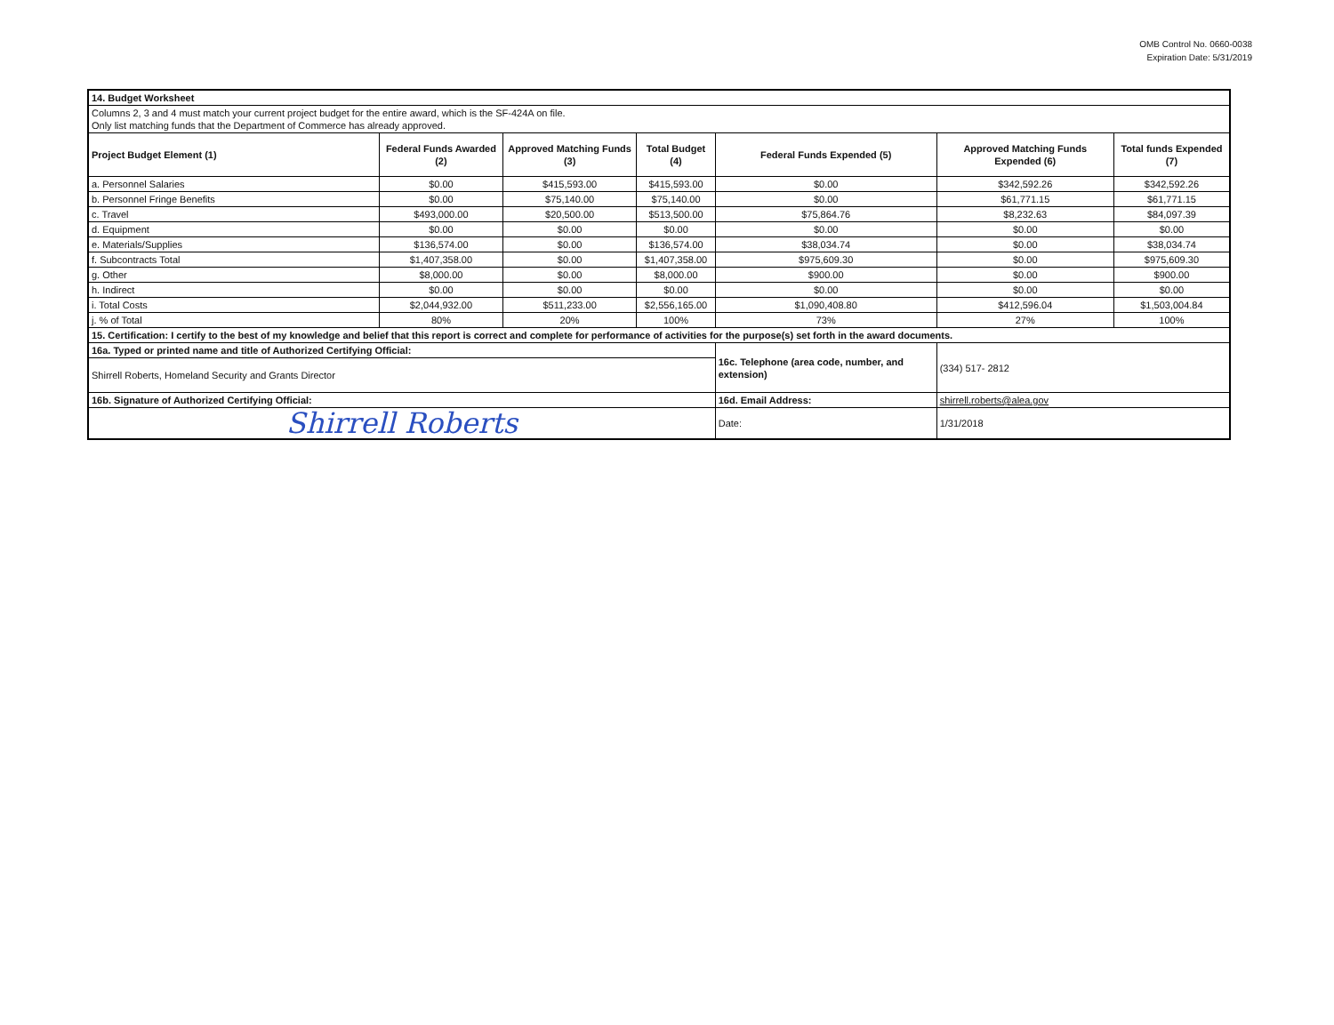OMB Control No. 0660-0038
Expiration Date: 5/31/2019
| 14. Budget Worksheet | | | | | | |
| Columns 2, 3 and 4 must match your current project budget for the entire award, which is the SF-424A on file. Only list matching funds that the Department of Commerce has already approved. | | | | | | |
| Project Budget Element (1) | Federal Funds Awarded (2) | Approved Matching Funds (3) | Total Budget (4) | Federal Funds Expended (5) | Approved Matching Funds Expended (6) | Total funds Expended (7) |
| a. Personnel Salaries | $0.00 | $415,593.00 | $415,593.00 | $0.00 | $342,592.26 | $342,592.26 |
| b. Personnel Fringe Benefits | $0.00 | $75,140.00 | $75,140.00 | $0.00 | $61,771.15 | $61,771.15 |
| c. Travel | $493,000.00 | $20,500.00 | $513,500.00 | $75,864.76 | $8,232.63 | $84,097.39 |
| d. Equipment | $0.00 | $0.00 | $0.00 | $0.00 | $0.00 | $0.00 |
| e. Materials/Supplies | $136,574.00 | $0.00 | $136,574.00 | $38,034.74 | $0.00 | $38,034.74 |
| f. Subcontracts Total | $1,407,358.00 | $0.00 | $1,407,358.00 | $975,609.30 | $0.00 | $975,609.30 |
| g. Other | $8,000.00 | $0.00 | $8,000.00 | $900.00 | $0.00 | $900.00 |
| h. Indirect | $0.00 | $0.00 | $0.00 | $0.00 | $0.00 | $0.00 |
| i. Total Costs | $2,044,932.00 | $511,233.00 | $2,556,165.00 | $1,090,408.80 | $412,596.04 | $1,503,004.84 |
| j. % of Total | 80% | 20% | 100% | 73% | 27% | 100% |
| 15. Certification: I certify to the best of my knowledge and belief that this report is correct and complete for performance of activities for the purpose(s) set forth in the award documents. | | | | | | |
| 16a. Typed or printed name and title of Authorized Certifying Official: | | | | 16c. Telephone (area code, number, and extension) | (334) 517- 2812 | |
| Shirrell Roberts, Homeland Security and Grants Director | | | | | | |
| 16b. Signature of Authorized Certifying Official: | | | | 16d. Email Address: | shirrell.roberts@alea.gov | |
| Shirrell Roberts | | | | Date: | 1/31/2018 | |